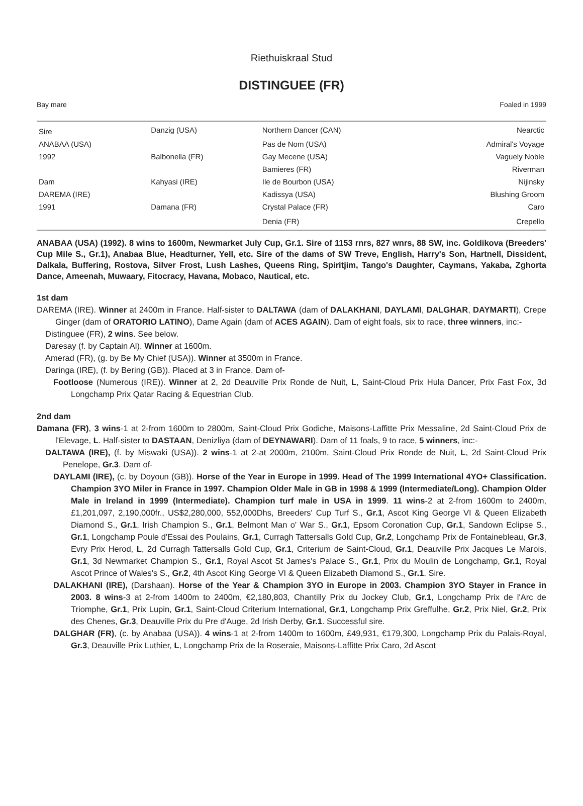Riethuiskraal Stud
DISTINGUEE (FR)
Bay mare Foaled in 1999
| Sire | Danzig (USA) | Northern Dancer (CAN) | Nearctic |
| ANABAA (USA) | | Pas de Nom (USA) | Admiral's Voyage |
| 1992 | Balbonella (FR) | Gay Mecene (USA) | Vaguely Noble |
| | | Bamieres (FR) | Riverman |
| Dam | Kahyasi (IRE) | Ile de Bourbon (USA) | Nijinsky |
| DAREMA (IRE) | | Kadissya (USA) | Blushing Groom |
| 1991 | Damana (FR) | Crystal Palace (FR) | Caro |
| | | Denia (FR) | Crepello |
ANABAA (USA) (1992). 8 wins to 1600m, Newmarket July Cup, Gr.1. Sire of 1153 rnrs, 827 wnrs, 88 SW, inc. Goldikova (Breeders' Cup Mile S., Gr.1), Anabaa Blue, Headturner, Yell, etc. Sire of the dams of SW Treve, English, Harry's Son, Hartnell, Dissident, Dalkala, Buffering, Rostova, Silver Frost, Lush Lashes, Queens Ring, Spiritjim, Tango's Daughter, Caymans, Yakaba, Zghorta Dance, Ameenah, Muwaary, Fitocracy, Havana, Mobaco, Nautical, etc.
1st dam
DAREMA (IRE). Winner at 2400m in France. Half-sister to DALTAWA (dam of DALAKHANI, DAYLAMI, DALGHAR, DAYMARTI), Crepe Ginger (dam of ORATORIO LATINO), Dame Again (dam of ACES AGAIN). Dam of eight foals, six to race, three winners, inc:-
Distinguee (FR), 2 wins. See below.
Daresay (f. by Captain Al). Winner at 1600m.
Amerad (FR), (g. by Be My Chief (USA)). Winner at 3500m in France.
Daringa (IRE), (f. by Bering (GB)). Placed at 3 in France. Dam of-
Footloose (Numerous (IRE)). Winner at 2, 2d Deauville Prix Ronde de Nuit, L, Saint-Cloud Prix Hula Dancer, Prix Fast Fox, 3d Longchamp Prix Qatar Racing & Equestrian Club.
2nd dam
Damana (FR), 3 wins-1 at 2-from 1600m to 2800m, Saint-Cloud Prix Godiche, Maisons-Laffitte Prix Messaline, 2d Saint-Cloud Prix de l'Elevage, L. Half-sister to DASTAAN, Denizliya (dam of DEYNAWARI). Dam of 11 foals, 9 to race, 5 winners, inc:-
DALTAWA (IRE), (f. by Miswaki (USA)). 2 wins-1 at 2-at 2000m, 2100m, Saint-Cloud Prix Ronde de Nuit, L, 2d Saint-Cloud Prix Penelope, Gr.3. Dam of-
DAYLAMI (IRE), (c. by Doyoun (GB)). Horse of the Year in Europe in 1999. Head of The 1999 International 4YO+ Classification. Champion 3YO Miler in France in 1997. Champion Older Male in GB in 1998 & 1999 (Intermediate/Long). Champion Older Male in Ireland in 1999 (Intermediate). Champion turf male in USA in 1999. 11 wins-2 at 2-from 1600m to 2400m, £1,201,097, 2,190,000fr., US$2,280,000, 552,000Dhs, Breeders' Cup Turf S., Gr.1, Ascot King George VI & Queen Elizabeth Diamond S., Gr.1, Irish Champion S., Gr.1, Belmont Man o' War S., Gr.1, Epsom Coronation Cup, Gr.1, Sandown Eclipse S., Gr.1, Longchamp Poule d'Essai des Poulains, Gr.1, Curragh Tattersalls Gold Cup, Gr.2, Longchamp Prix de Fontainebleau, Gr.3, Evry Prix Herod, L, 2d Curragh Tattersalls Gold Cup, Gr.1, Criterium de Saint-Cloud, Gr.1, Deauville Prix Jacques Le Marois, Gr.1, 3d Newmarket Champion S., Gr.1, Royal Ascot St James's Palace S., Gr.1, Prix du Moulin de Longchamp, Gr.1, Royal Ascot Prince of Wales's S., Gr.2, 4th Ascot King George VI & Queen Elizabeth Diamond S., Gr.1. Sire.
DALAKHANI (IRE), (Darshaan). Horse of the Year & Champion 3YO in Europe in 2003. Champion 3YO Stayer in France in 2003. 8 wins-3 at 2-from 1400m to 2400m, €2,180,803, Chantilly Prix du Jockey Club, Gr.1, Longchamp Prix de l'Arc de Triomphe, Gr.1, Prix Lupin, Gr.1, Saint-Cloud Criterium International, Gr.1, Longchamp Prix Greffulhe, Gr.2, Prix Niel, Gr.2, Prix des Chenes, Gr.3, Deauville Prix du Pre d'Auge, 2d Irish Derby, Gr.1. Successful sire.
DALGHAR (FR), (c. by Anabaa (USA)). 4 wins-1 at 2-from 1400m to 1600m, £49,931, €179,300, Longchamp Prix du Palais-Royal, Gr.3, Deauville Prix Luthier, L, Longchamp Prix de la Roseraie, Maisons-Laffitte Prix Caro, 2d Ascot